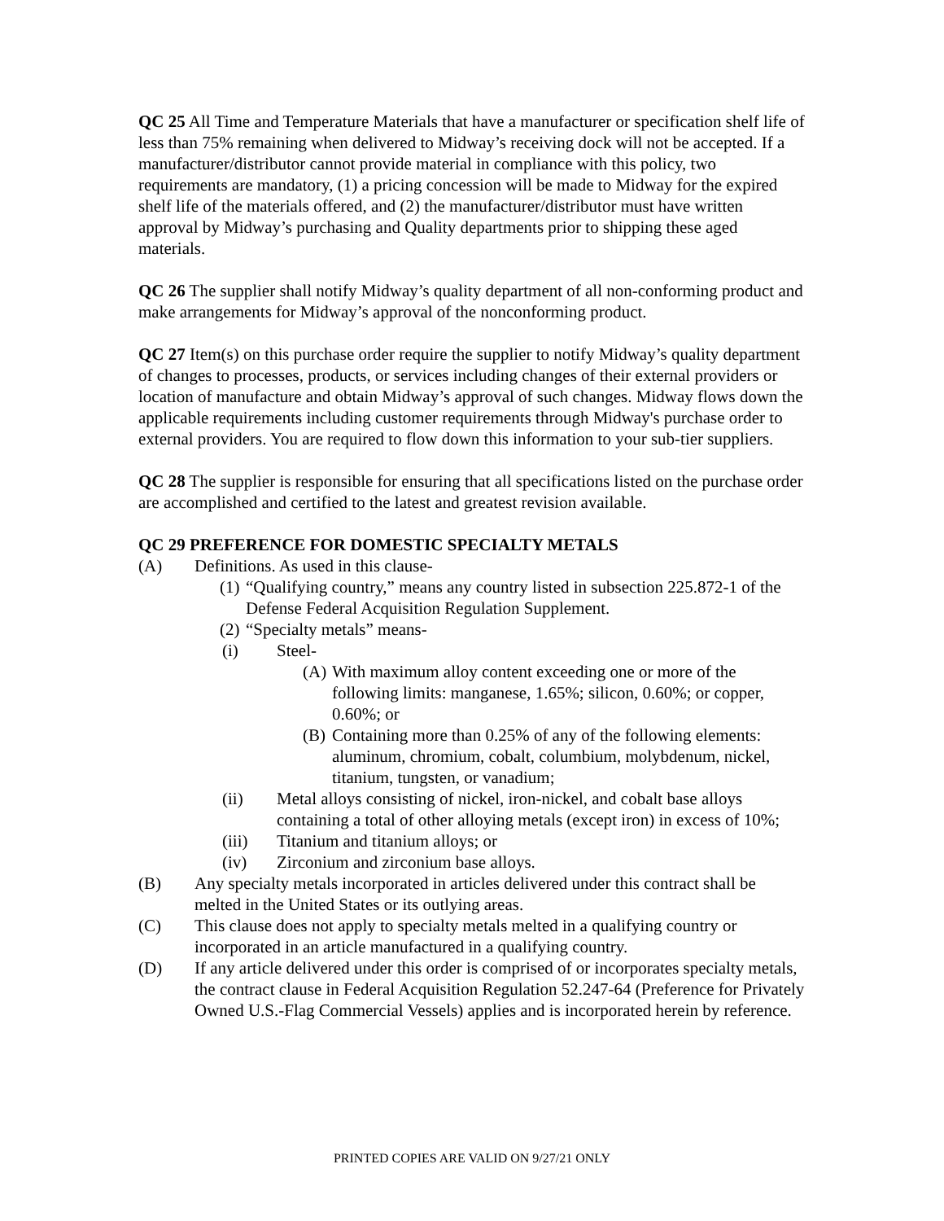QC 25 All Time and Temperature Materials that have a manufacturer or specification shelf life of less than 75% remaining when delivered to Midway’s receiving dock will not be accepted. If a manufacturer/distributor cannot provide material in compliance with this policy, two requirements are mandatory, (1) a pricing concession will be made to Midway for the expired shelf life of the materials offered, and (2) the manufacturer/distributor must have written approval by Midway’s purchasing and Quality departments prior to shipping these aged materials.
QC 26 The supplier shall notify Midway’s quality department of all non-conforming product and make arrangements for Midway’s approval of the nonconforming product.
QC 27 Item(s) on this purchase order require the supplier to notify Midway’s quality department of changes to processes, products, or services including changes of their external providers or location of manufacture and obtain Midway’s approval of such changes. Midway flows down the applicable requirements including customer requirements through Midway's purchase order to external providers. You are required to flow down this information to your sub-tier suppliers.
QC 28 The supplier is responsible for ensuring that all specifications listed on the purchase order are accomplished and certified to the latest and greatest revision available.
QC 29 PREFERENCE FOR DOMESTIC SPECIALTY METALS
(A) Definitions. As used in this clause-
(1) “Qualifying country,” means any country listed in subsection 225.872-1 of the Defense Federal Acquisition Regulation Supplement.
(2) “Specialty metals” means-
(i) Steel-
(A) With maximum alloy content exceeding one or more of the following limits: manganese, 1.65%; silicon, 0.60%; or copper, 0.60%; or
(B) Containing more than 0.25% of any of the following elements: aluminum, chromium, cobalt, columbium, molybdenum, nickel, titanium, tungsten, or vanadium;
(ii) Metal alloys consisting of nickel, iron-nickel, and cobalt base alloys containing a total of other alloying metals (except iron) in excess of 10%;
(iii) Titanium and titanium alloys; or
(iv) Zirconium and zirconium base alloys.
(B) Any specialty metals incorporated in articles delivered under this contract shall be melted in the United States or its outlying areas.
(C) This clause does not apply to specialty metals melted in a qualifying country or incorporated in an article manufactured in a qualifying country.
(D) If any article delivered under this order is comprised of or incorporates specialty metals, the contract clause in Federal Acquisition Regulation 52.247-64 (Preference for Privately Owned U.S.-Flag Commercial Vessels) applies and is incorporated herein by reference.
PRINTED COPIES ARE VALID ON 9/27/21 ONLY